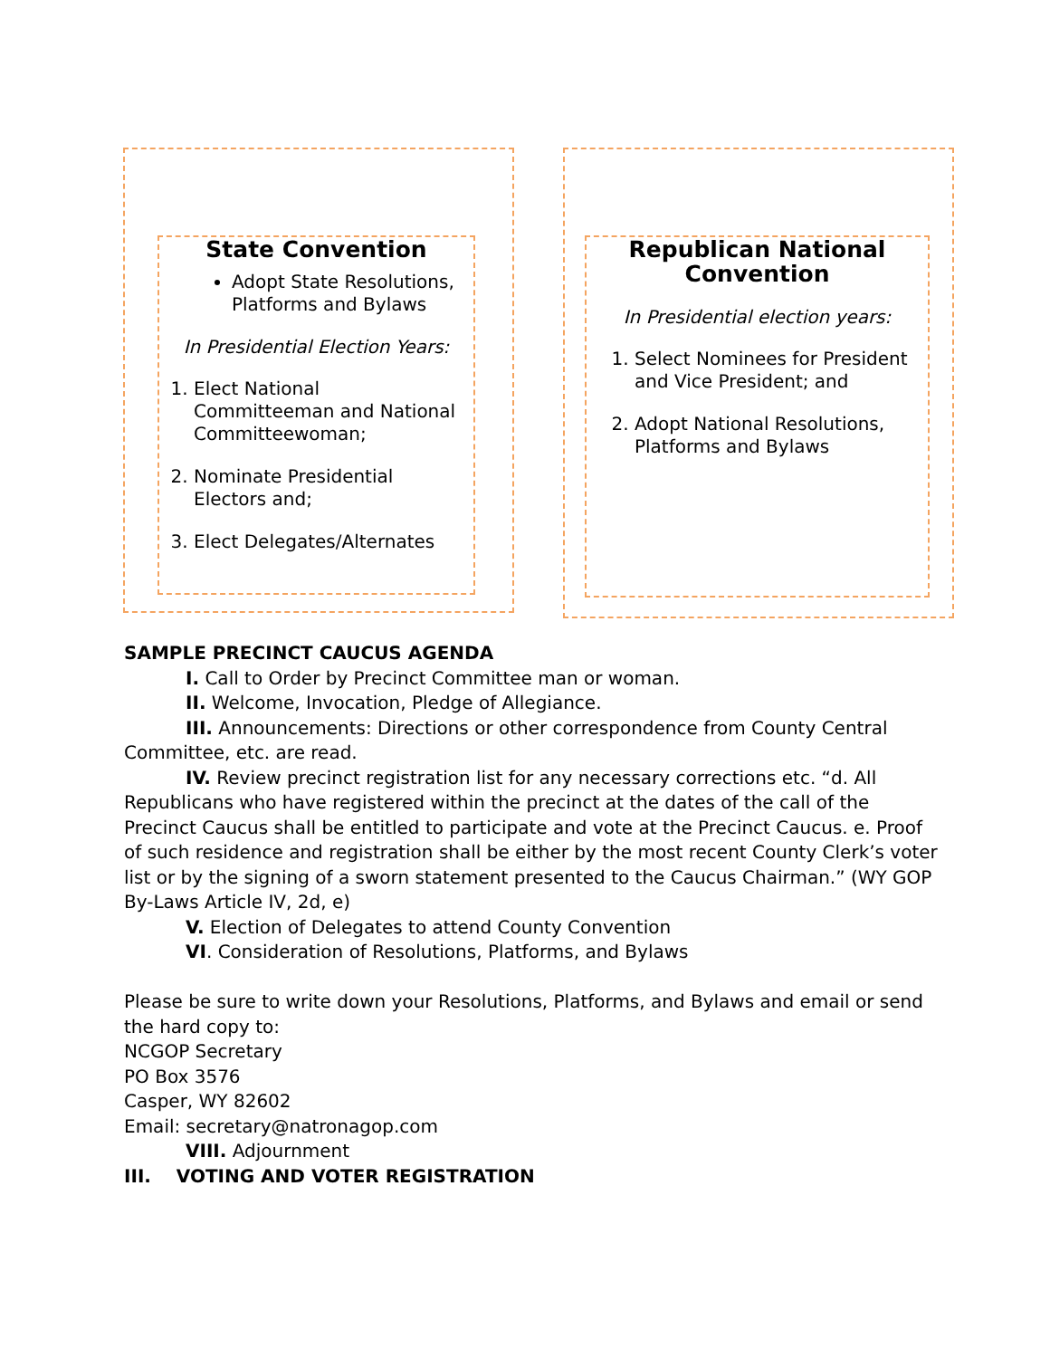State Convention
Adopt State Resolutions, Platforms and Bylaws
In Presidential Election Years:
1. Elect National Committeeman and National Committeewoman;
2. Nominate Presidential Electors and;
3. Elect Delegates/Alternates
Republican National Convention
In Presidential election years:
1. Select Nominees for President and Vice President; and
2. Adopt National Resolutions, Platforms and Bylaws
SAMPLE PRECINCT CAUCUS AGENDA
I. Call to Order by Precinct Committee man or woman.
II. Welcome, Invocation, Pledge of Allegiance.
III. Announcements: Directions or other correspondence from County Central Committee, etc. are read.
IV. Review precinct registration list for any necessary corrections etc. “d. All Republicans who have registered within the precinct at the dates of the call of the Precinct Caucus shall be entitled to participate and vote at the Precinct Caucus. e. Proof of such residence and registration shall be either by the most recent County Clerk’s voter list or by the signing of a sworn statement presented to the Caucus Chairman.” (WY GOP By-Laws Article IV, 2d, e)
V. Election of Delegates to attend County Convention
VI. Consideration of Resolutions, Platforms, and Bylaws
Please be sure to write down your Resolutions, Platforms, and Bylaws and email or send the hard copy to:
NCGOP Secretary
PO Box 3576
Casper, WY 82602
Email: secretary@natronagop.com
VIII. Adjournment
III. VOTING AND VOTER REGISTRATION